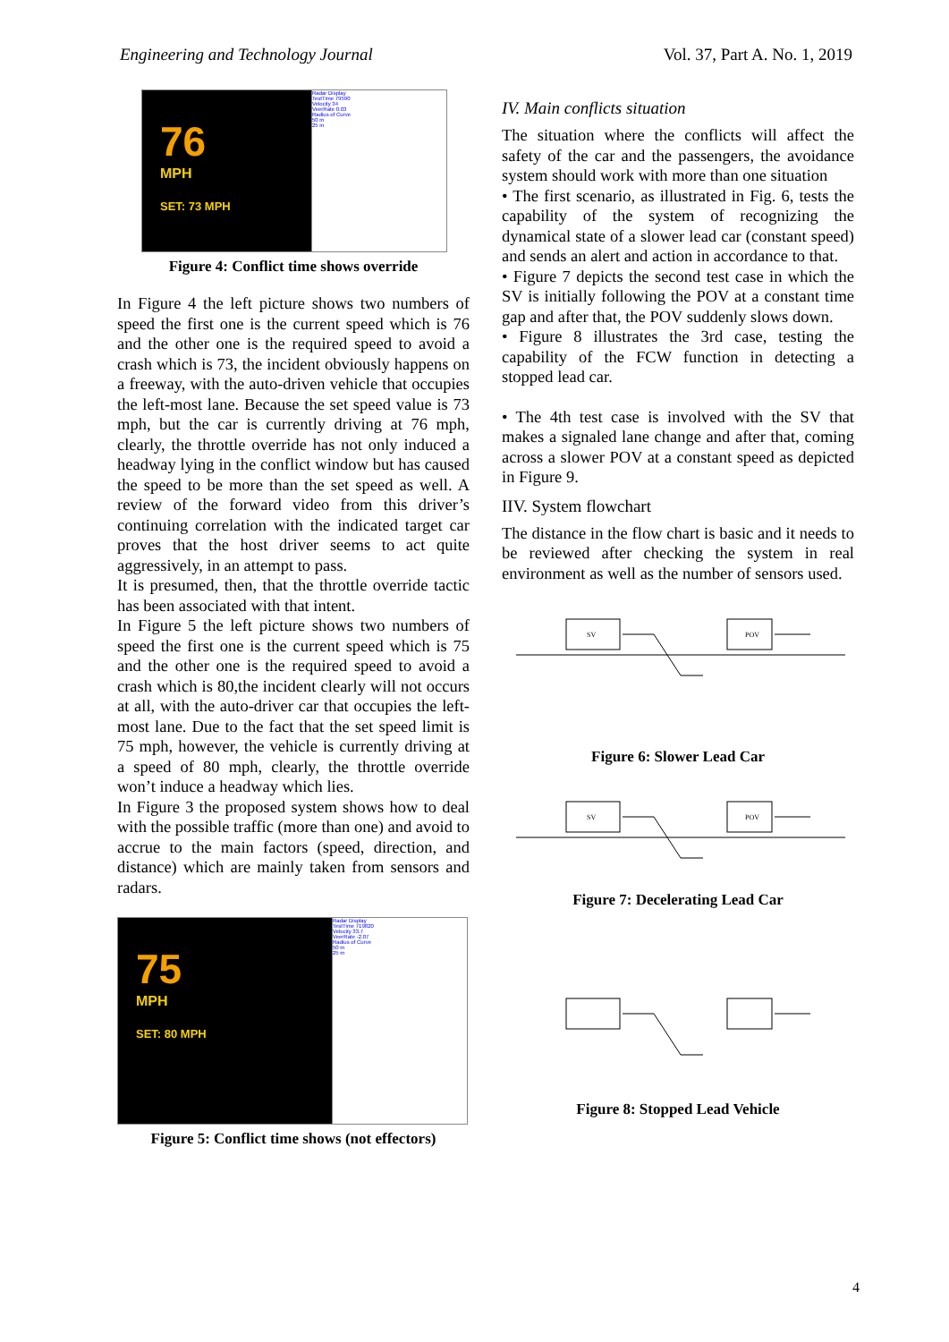Engineering and Technology Journal Vol. 37, Part A. No. 1, 2019
76
MPH
SET: 73 MPH
Radar Display
TestTime 79590
Velocity 34
VeerRate 0.03
Radius of Curve
50 m
25 m
Figure 4: Conflict time shows override
In Figure 4 the left picture shows two numbers of speed the first one is the current speed which is 76 and the other one is the required speed to avoid a crash which is 73, the incident obviously happens on a freeway, with the auto-driven vehicle that occupies the left-most lane. Because the set speed value is 73 mph, but the car is currently driving at 76 mph, clearly, the throttle override has not only induced a headway lying in the conflict window but has caused the speed to be more than the set speed as well. A review of the forward video from this driver’s continuing correlation with the indicated target car proves that the host driver seems to act quite aggressively, in an attempt to pass.
It is presumed, then, that the throttle override tactic has been associated with that intent.
In Figure 5 the left picture shows two numbers of speed the first one is the current speed which is 75 and the other one is the required speed to avoid a crash which is 80,the incident clearly will not occurs at all, with the auto-driver car that occupies the left-most lane. Due to the fact that the set speed limit is 75 mph, however, the vehicle is currently driving at a speed of 80 mph, clearly, the throttle override won’t induce a headway which lies.
In Figure 3 the proposed system shows how to deal with the possible traffic (more than one) and avoid to accrue to the main factors (speed, direction, and distance) which are mainly taken from sensors and radars.
75
MPH
SET: 80 MPH
Radar Display
TestTime 719820
Velocity 33.7
VeerRate -2.07
Radius of Curve
50 m
25 m
Figure 5: Conflict time shows (not effectors)
IV. Main conflicts situation
The situation where the conflicts will affect the safety of the car and the passengers, the avoidance system should work with more than one situation
• The first scenario, as illustrated in Fig. 6, tests the capability of the system of recognizing the dynamical state of a slower lead car (constant speed) and sends an alert and action in accordance to that.
• Figure 7 depicts the second test case in which the SV is initially following the POV at a constant time gap and after that, the POV suddenly slows down.
• Figure 8 illustrates the 3rd case, testing the capability of the FCW function in detecting a stopped lead car.
• The 4th test case is involved with the SV that makes a signaled lane change and after that, coming across a slower POV at a constant speed as depicted in Figure 9.
IIV. System flowchart
The distance in the flow chart is basic and it needs to be reviewed after checking the system in real environment as well as the number of sensors used.
SV
POV
Figure 6: Slower Lead Car
SV
POV
Figure 7: Decelerating Lead Car
Figure 8: Stopped Lead Vehicle
4